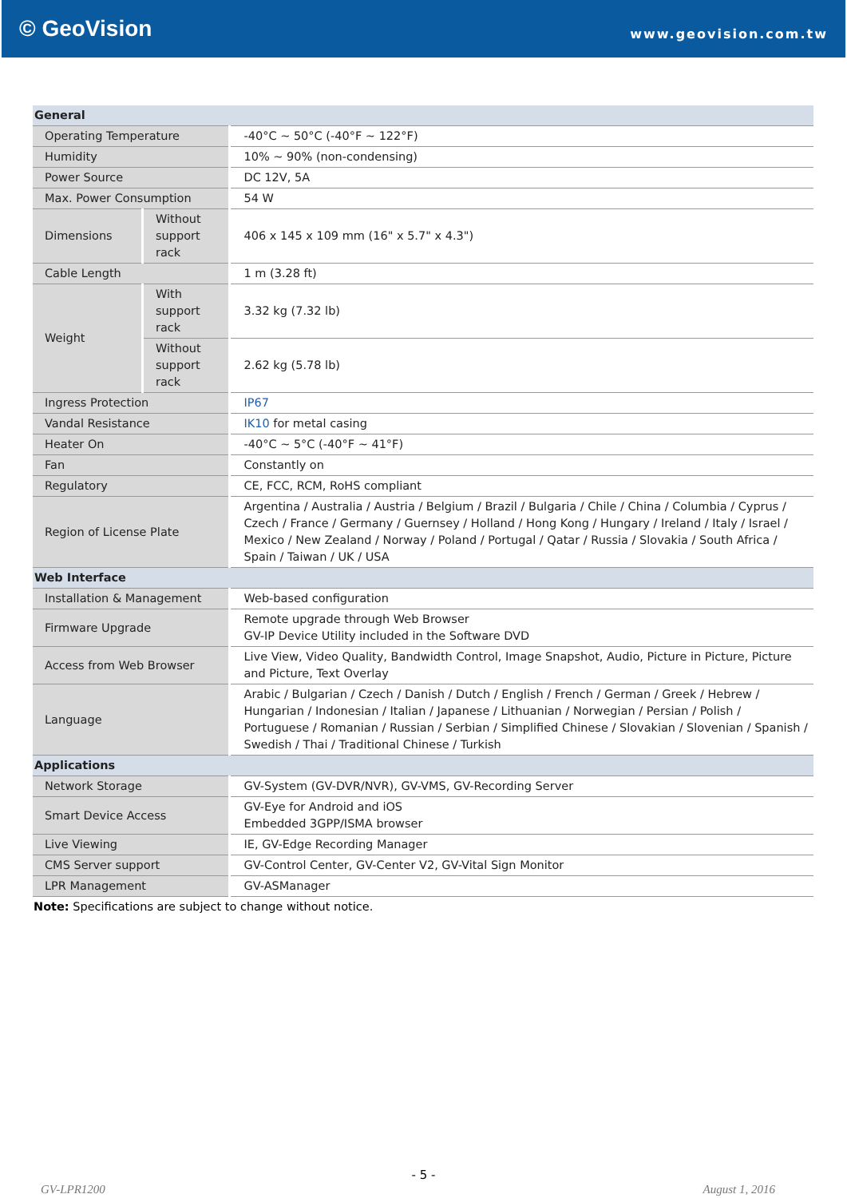© GeoVision
www.geovision.com.tw
| General | | |
| Operating Temperature | | -40°C ~ 50°C (-40°F ~ 122°F) |
| Humidity | | 10% ~ 90% (non-condensing) |
| Power Source | | DC 12V, 5A |
| Max. Power Consumption | | 54 W |
| Dimensions | Without support rack | 406 x 145 x 109 mm (16" x 5.7" x 4.3") |
| Cable Length | | 1 m (3.28 ft) |
| Weight | With support rack | 3.32 kg (7.32 lb) |
| | Without support rack | 2.62 kg (5.78 lb) |
| Ingress Protection | | IP67 |
| Vandal Resistance | | IK10 for metal casing |
| Heater On | | -40°C ~ 5°C (-40°F ~ 41°F) |
| Fan | | Constantly on |
| Regulatory | | CE, FCC, RCM, RoHS compliant |
| Region of License Plate | | Argentina / Australia / Austria / Belgium / Brazil / Bulgaria / Chile / China / Columbia / Cyprus / Czech / France / Germany / Guernsey / Holland / Hong Kong / Hungary / Ireland / Italy / Israel / Mexico / New Zealand / Norway / Poland / Portugal / Qatar / Russia / Slovakia / South Africa / Spain / Taiwan / UK / USA |
| Web Interface | | |
| Installation & Management | | Web-based configuration |
| Firmware Upgrade | | Remote upgrade through Web Browser GV-IP Device Utility included in the Software DVD |
| Access from Web Browser | | Live View, Video Quality, Bandwidth Control, Image Snapshot, Audio, Picture in Picture, Picture and Picture, Text Overlay |
| Language | | Arabic / Bulgarian / Czech / Danish / Dutch / English / French / German / Greek / Hebrew / Hungarian / Indonesian / Italian / Japanese / Lithuanian / Norwegian / Persian / Polish / Portuguese / Romanian / Russian / Serbian / Simplified Chinese / Slovakian / Slovenian / Spanish / Swedish / Thai / Traditional Chinese / Turkish |
| Applications | | |
| Network Storage | | GV-System (GV-DVR/NVR), GV-VMS, GV-Recording Server |
| Smart Device Access | | GV-Eye for Android and iOS Embedded 3GPP/ISMA browser |
| Live Viewing | | IE, GV-Edge Recording Manager |
| CMS Server support | | GV-Control Center, GV-Center V2, GV-Vital Sign Monitor |
| LPR Management | | GV-ASManager |
Note: Specifications are subject to change without notice.
- 5 -
GV-LPR1200 August 1, 2016